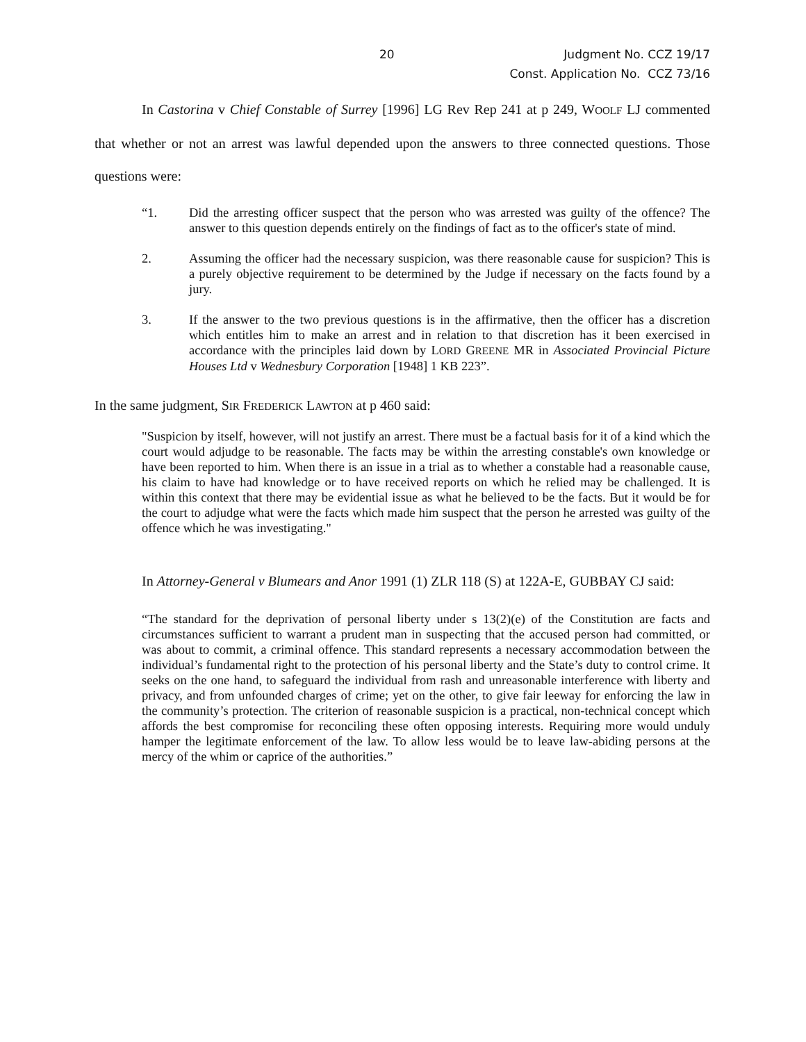20
Judgment No. CCZ 19/17
Const. Application No. CCZ 73/16
In Castorina v Chief Constable of Surrey [1996] LG Rev Rep 241 at p 249, WOOLF LJ commented that whether or not an arrest was lawful depended upon the answers to three connected questions. Those questions were:
“1. Did the arresting officer suspect that the person who was arrested was guilty of the offence? The answer to this question depends entirely on the findings of fact as to the officer's state of mind.
2. Assuming the officer had the necessary suspicion, was there reasonable cause for suspicion? This is a purely objective requirement to be determined by the Judge if necessary on the facts found by a jury.
3. If the answer to the two previous questions is in the affirmative, then the officer has a discretion which entitles him to make an arrest and in relation to that discretion has it been exercised in accordance with the principles laid down by LORD GREENE MR in Associated Provincial Picture Houses Ltd v Wednesbury Corporation [1948] 1 KB 223”.
In the same judgment, SIR FREDERICK LAWTON at p 460 said:
"Suspicion by itself, however, will not justify an arrest. There must be a factual basis for it of a kind which the court would adjudge to be reasonable. The facts may be within the arresting constable's own knowledge or have been reported to him. When there is an issue in a trial as to whether a constable had a reasonable cause, his claim to have had knowledge or to have received reports on which he relied may be challenged. It is within this context that there may be evidential issue as what he believed to be the facts. But it would be for the court to adjudge what were the facts which made him suspect that the person he arrested was guilty of the offence which he was investigating."
In Attorney-General v Blumears and Anor 1991 (1) ZLR 118 (S) at 122A-E, GUBBAY CJ said:
“The standard for the deprivation of personal liberty under s 13(2)(e) of the Constitution are facts and circumstances sufficient to warrant a prudent man in suspecting that the accused person had committed, or was about to commit, a criminal offence. This standard represents a necessary accommodation between the individual’s fundamental right to the protection of his personal liberty and the State’s duty to control crime. It seeks on the one hand, to safeguard the individual from rash and unreasonable interference with liberty and privacy, and from unfounded charges of crime; yet on the other, to give fair leeway for enforcing the law in the community’s protection. The criterion of reasonable suspicion is a practical, non-technical concept which affords the best compromise for reconciling these often opposing interests. Requiring more would unduly hamper the legitimate enforcement of the law. To allow less would be to leave law-abiding persons at the mercy of the whim or caprice of the authorities.”